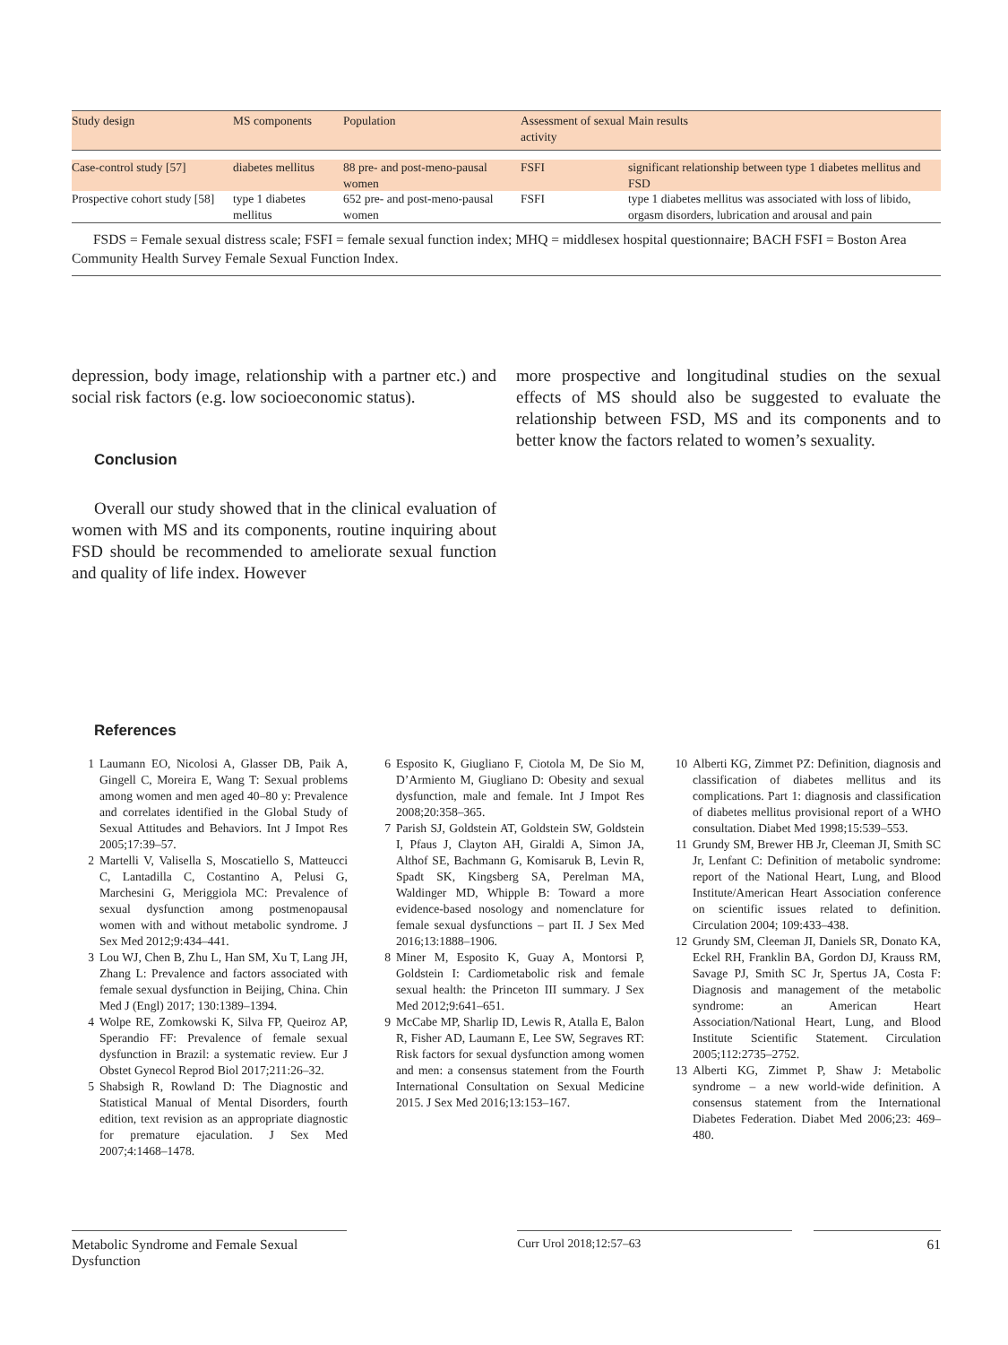| Study design | MS components | Population | Assessment of sexual activity | Main results |
| --- | --- | --- | --- | --- |
| Case-control study [57] | diabetes mellitus | 88 pre- and post-meno-pausal women | FSFI | significant relationship between type 1 diabetes mellitus and FSD |
| Prospective cohort study [58] | type 1 diabetes mellitus | 652 pre- and post-meno-pausal women | FSFI | type 1 diabetes mellitus was associated with loss of libido, orgasm disorders, lubrication and arousal and pain |
FSDS = Female sexual distress scale; FSFI = female sexual function index; MHQ = middlesex hospital questionnaire; BACH FSFI = Boston Area Community Health Survey Female Sexual Function Index.
depression, body image, relationship with a partner etc.) and social risk factors (e.g. low socioeconomic status).
Conclusion
Overall our study showed that in the clinical evaluation of women with MS and its components, routine inquiring about FSD should be recommended to ameliorate sexual function and quality of life index. However
more prospective and longitudinal studies on the sexual effects of MS should also be suggested to evaluate the relationship between FSD, MS and its components and to better know the factors related to women’s sexuality.
References
1 Laumann EO, Nicolosi A, Glasser DB, Paik A, Gingell C, Moreira E, Wang T: Sexual problems among women and men aged 40–80 y: Prevalence and correlates identified in the Global Study of Sexual Attitudes and Behaviors. Int J Impot Res 2005;17:39–57.
2 Martelli V, Valisella S, Moscatiello S, Matteucci C, Lantadilla C, Costantino A, Pelusi G, Marchesini G, Meriggiola MC: Prevalence of sexual dysfunction among postmenopausal women with and without metabolic syndrome. J Sex Med 2012;9:434–441.
3 Lou WJ, Chen B, Zhu L, Han SM, Xu T, Lang JH, Zhang L: Prevalence and factors associated with female sexual dysfunction in Beijing, China. Chin Med J (Engl) 2017; 130:1389–1394.
4 Wolpe RE, Zomkowski K, Silva FP, Queiroz AP, Sperandio FF: Prevalence of female sexual dysfunction in Brazil: a systematic review. Eur J Obstet Gynecol Reprod Biol 2017;211:26–32.
5 Shabsigh R, Rowland D: The Diagnostic and Statistical Manual of Mental Disorders, fourth edition, text revision as an appropriate diagnostic for premature ejaculation. J Sex Med 2007;4:1468–1478.
6 Esposito K, Giugliano F, Ciotola M, De Sio M, D’Armiento M, Giugliano D: Obesity and sexual dysfunction, male and female. Int J Impot Res 2008;20:358–365.
7 Parish SJ, Goldstein AT, Goldstein SW, Goldstein I, Pfaus J, Clayton AH, Giraldi A, Simon JA, Althof SE, Bachmann G, Komisaruk B, Levin R, Spadt SK, Kingsberg SA, Perelman MA, Waldinger MD, Whipple B: Toward a more evidence-based nosology and nomenclature for female sexual dysfunctions – part II. J Sex Med 2016;13:1888–1906.
8 Miner M, Esposito K, Guay A, Montorsi P, Goldstein I: Cardiometabolic risk and female sexual health: the Princeton III summary. J Sex Med 2012;9:641–651.
9 McCabe MP, Sharlip ID, Lewis R, Atalla E, Balon R, Fisher AD, Laumann E, Lee SW, Segraves RT: Risk factors for sexual dysfunction among women and men: a consensus statement from the Fourth International Consultation on Sexual Medicine 2015. J Sex Med 2016;13:153–167.
10 Alberti KG, Zimmet PZ: Definition, diagnosis and classification of diabetes mellitus and its complications. Part 1: diagnosis and classification of diabetes mellitus provisional report of a WHO consultation. Diabet Med 1998;15:539–553.
11 Grundy SM, Brewer HB Jr, Cleeman JI, Smith SC Jr, Lenfant C: Definition of metabolic syndrome: report of the National Heart, Lung, and Blood Institute/American Heart Association conference on scientific issues related to definition. Circulation 2004; 109:433–438.
12 Grundy SM, Cleeman JI, Daniels SR, Donato KA, Eckel RH, Franklin BA, Gordon DJ, Krauss RM, Savage PJ, Smith SC Jr, Spertus JA, Costa F: Diagnosis and management of the metabolic syndrome: an American Heart Association/National Heart, Lung, and Blood Institute Scientific Statement. Circulation 2005;112:2735–2752.
13 Alberti KG, Zimmet P, Shaw J: Metabolic syndrome – a new world-wide definition. A consensus statement from the International Diabetes Federation. Diabet Med 2006;23: 469–480.
Metabolic Syndrome and Female Sexual Dysfunction
Curr Urol 2018;12:57–63 61